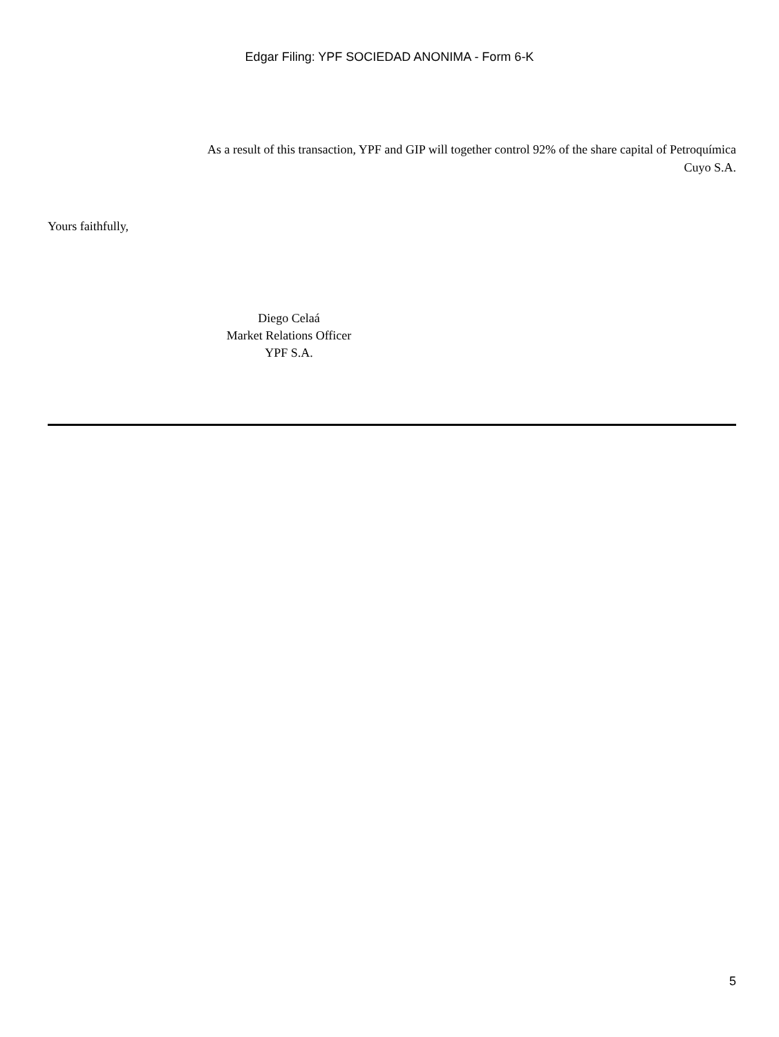Edgar Filing: YPF SOCIEDAD ANONIMA - Form 6-K
As a result of this transaction, YPF and GIP will together control 92% of the share capital of Petroquímica Cuyo S.A.
Yours faithfully,
Diego Celaá
Market Relations Officer
YPF S.A.
5